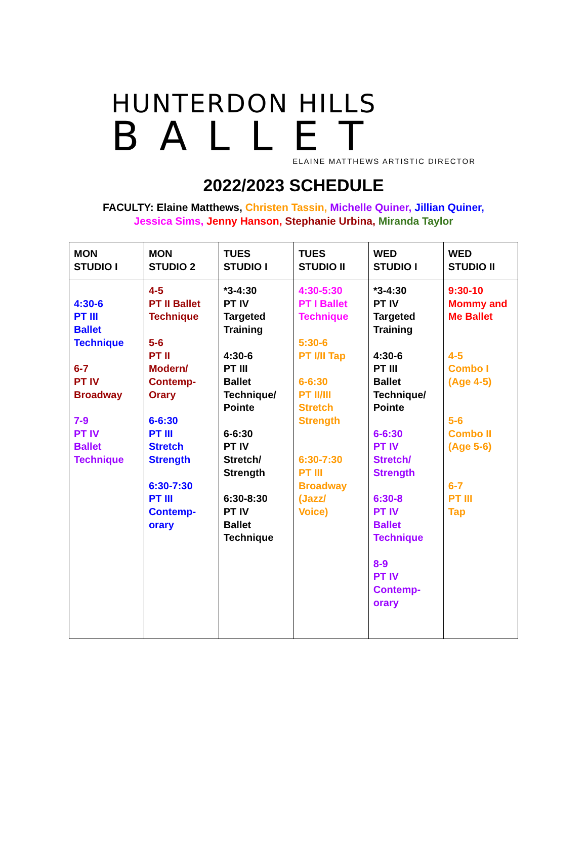HUNTERDON HILLS
BALLET
ELAINE MATTHEWS ARTISTIC DIRECTOR
2022/2023 SCHEDULE
FACULTY: Elaine Matthews, Christen Tassin, Michelle Quiner, Jillian Quiner,
Jessica Sims, Jenny Hanson, Stephanie Urbina, Miranda Taylor
| MON STUDIO I | MON STUDIO 2 | TUES STUDIO I | TUES STUDIO II | WED STUDIO I | WED STUDIO II |
| --- | --- | --- | --- | --- | --- |
| 4:30-6 PT III Ballet Technique 6-7 PT IV Broadway 7-9 PT IV Ballet Technique | 4-5 PT II Ballet Technique 5-6 PT II Modern/ Contemp- Orary 6-6:30 PT III Stretch Strength 6:30-7:30 PT III Contemp- orary | *3-4:30 PT IV Targeted Training 4:30-6 PT III Ballet Technique/ Pointe 6-6:30 PT IV Stretch/ Strength 6:30-8:30 PT IV Ballet Technique | 4:30-5:30 PT I Ballet Technique 5:30-6 PT I/II Tap 6-6:30 PT II/III Stretch Strength 6:30-7:30 PT III Broadway (Jazz/ Voice) | *3-4:30 PT IV Targeted Training 4:30-6 PT III Ballet Technique/ Pointe 6-6:30 PT IV Stretch/ Strength 6:30-8 PT IV Ballet Technique 8-9 PT IV Contemp- orary | 9:30-10 Mommy and Me Ballet 4-5 Combo I (Age 4-5) 5-6 Combo II (Age 5-6) 6-7 PT III Tap |